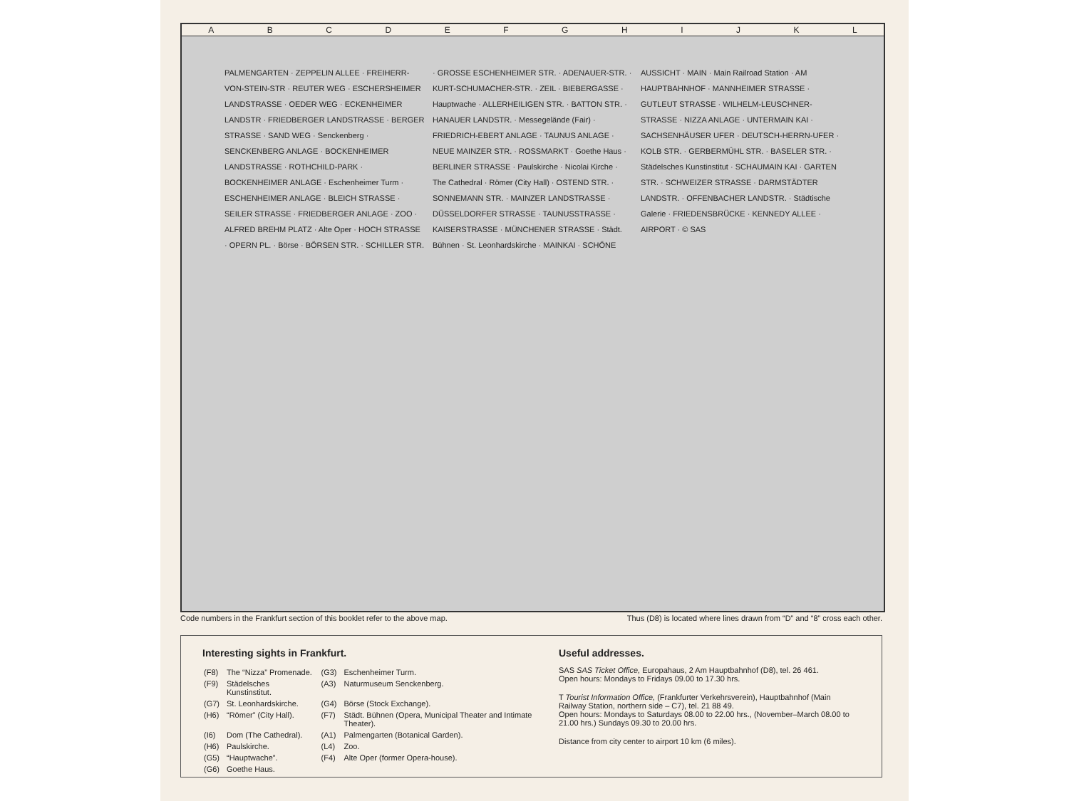ABCDEFGHIJKL
PALMENGARTEN · ZEPPELIN ALLEE · FREIHERR-VON-STEIN-STR · REUTER WEG · ESCHERSHEIMER LANDSTRASSE · OEDER WEG · ECKENHEIMER LANDSTR · FRIEDBERGER LANDSTRASSE · BERGER STRASSE · SAND WEG · Senckenberg · SENCKENBERG ANLAGE · BOCKENHEIMER LANDSTRASSE · ROTHCHILD-PARK · BOCKENHEIMER ANLAGE · Eschenheimer Turm · ESCHENHEIMER ANLAGE · BLEICH STRASSE · SEILER STRASSE · FRIEDBERGER ANLAGE · ZOO · ALFRED BREHM PLATZ · Alte Oper · HOCH STRASSE · OPERN PL. · Börse · BÖRSEN STR. · SCHILLER STR. · GROSSE ESCHENHEIMER STR. · ADENAUER-STR. · KURT-SCHUMACHER-STR. · ZEIL · BIEBERGASSE · Hauptwache · ALLERHEILIGEN STR. · BATTON STR. · HANAUER LANDSTR. · Messegelände (Fair) · FRIEDRICH-EBERT ANLAGE · TAUNUS ANLAGE · NEUE MAINZER STR. · ROSSMARKT · Goethe Haus · BERLINER STRASSE · Paulskirche · Nicolai Kirche · The Cathedral · Römer (City Hall) · OSTEND STR. · SONNEMANN STR. · MAINZER LANDSTRASSE · DÜSSELDORFER STRASSE · TAUNUSSTRASSE · KAISERSTRASSE · MÜNCHENER STRASSE · Städt. Bühnen · St. Leonhardskirche · MAINKAI · SCHÖNE AUSSICHT · MAIN · Main Railroad Station · AM HAUPTBAHNHOF · MANNHEIMER STRASSE · GUTLEUT STRASSE · WILHELM-LEUSCHNER-STRASSE · NIZZA ANLAGE · UNTERMAIN KAI · SACHSENHÄUSER UFER · DEUTSCH-HERRN-UFER · KOLB STR. · GERBERMÜHL STR. · BASELER STR. · Städelsches Kunstinstitut · SCHAUMAIN KAI · GARTEN STR. · SCHWEIZER STRASSE · DARMSTÄDTER LANDSTR. · OFFENBACHER LANDSTR. · Städtische Galerie · FRIEDENSBRÜCKE · KENNEDY ALLEE · AIRPORT · © SAS
Code numbers in the Frankfurt section of this booklet refer to the above map. Thus (D8) is located where lines drawn from “D” and “8” cross each other.
Interesting sights in Frankfurt.
| (F8) | The “Nizza” Promenade. | (G3) | Eschenheimer Turm. |
| (F9) | Städelsches Kunstinstitut. | (A3) | Naturmuseum Senckenberg. |
| (G7) | St. Leonhardskirche. | (G4) | Börse (Stock Exchange). |
| (H6) | “Römer” (City Hall). | (F7) | Städt. Bühnen (Opera, Municipal Theater and Intimate Theater). |
| (I6) | Dom (The Cathedral). | (A1) | Palmengarten (Botanical Garden). |
| (H6) | Paulskirche. | (L4) | Zoo. |
| (G5) | “Hauptwache”. | (F4) | Alte Oper (former Opera-house). |
| (G6) | Goethe Haus. | | |
Useful addresses.
SAS SAS Ticket Office, Europahaus, 2 Am Hauptbahnhof (D8), tel. 26 461.
Open hours: Mondays to Fridays 09.00 to 17.30 hrs.
T Tourist Information Office, (Frankfurter Verkehrsverein), Hauptbahnhof (Main Railway Station, northern side – C7), tel. 21 88 49.
Open hours: Mondays to Saturdays 08.00 to 22.00 hrs., (November–March 08.00 to 21.00 hrs.) Sundays 09.30 to 20.00 hrs.
Distance from city center to airport 10 km (6 miles).